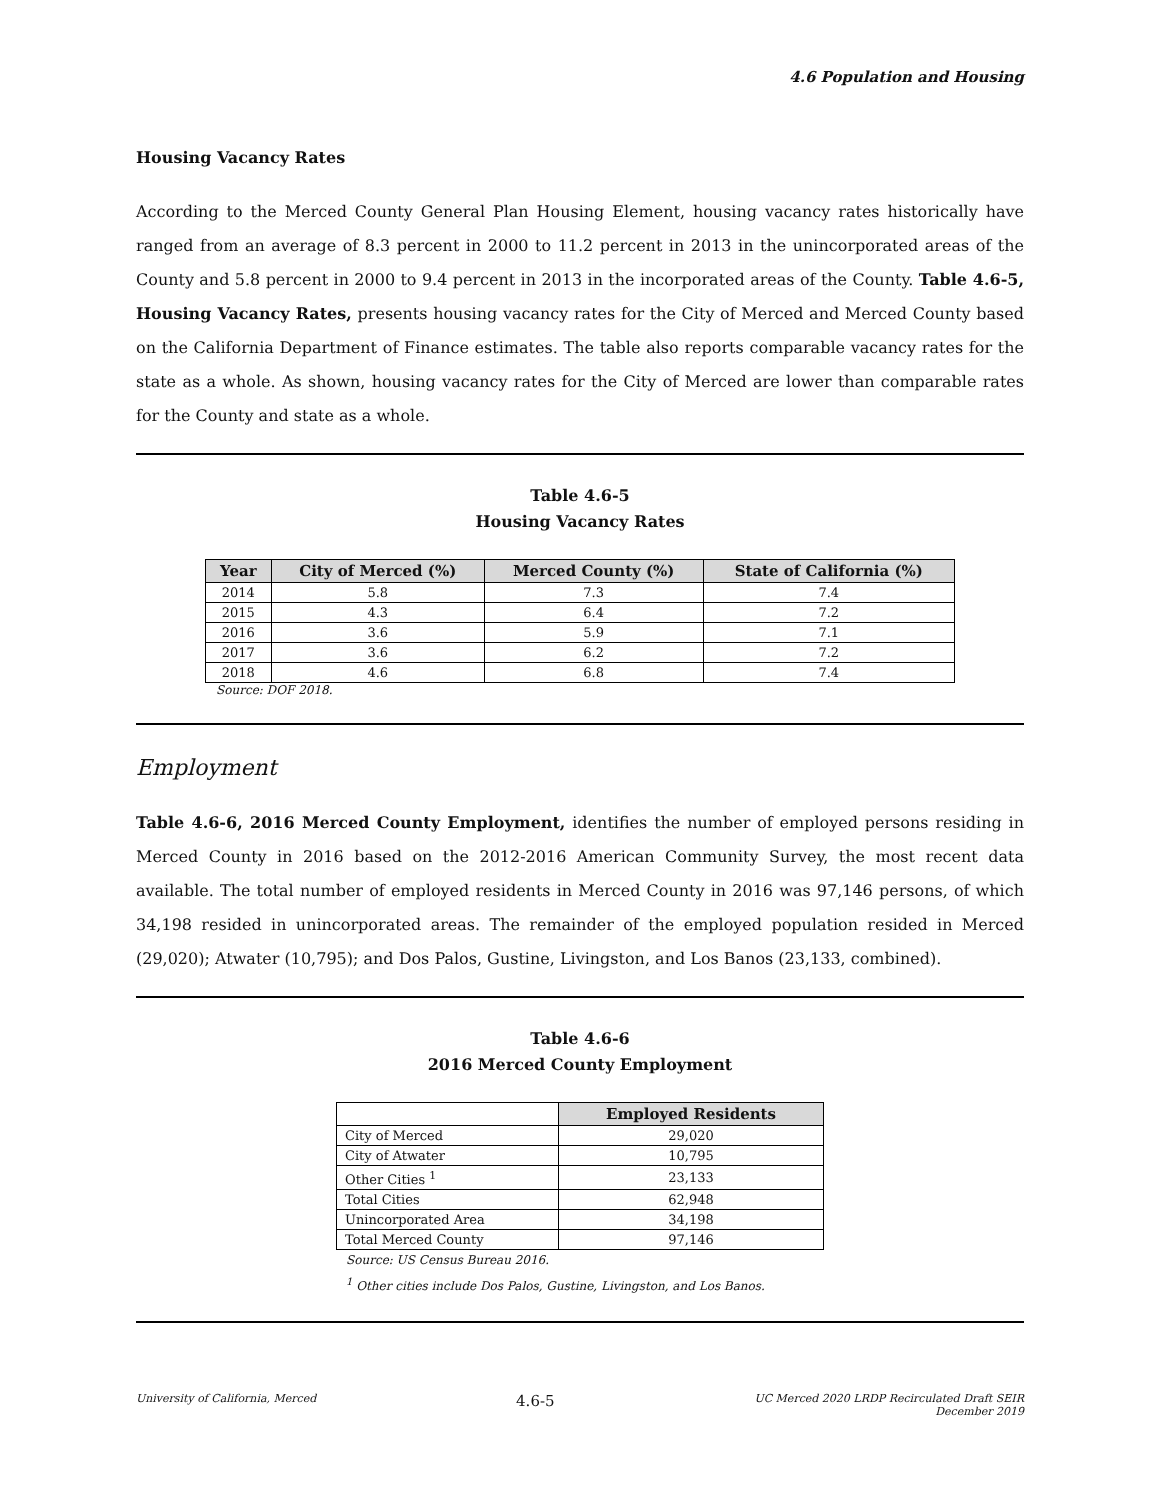4.6 Population and Housing
Housing Vacancy Rates
According to the Merced County General Plan Housing Element, housing vacancy rates historically have ranged from an average of 8.3 percent in 2000 to 11.2 percent in 2013 in the unincorporated areas of the County and 5.8 percent in 2000 to 9.4 percent in 2013 in the incorporated areas of the County. Table 4.6-5, Housing Vacancy Rates, presents housing vacancy rates for the City of Merced and Merced County based on the California Department of Finance estimates. The table also reports comparable vacancy rates for the state as a whole. As shown, housing vacancy rates for the City of Merced are lower than comparable rates for the County and state as a whole.
Table 4.6-5
Housing Vacancy Rates
| Year | City of Merced (%) | Merced County (%) | State of California (%) |
| --- | --- | --- | --- |
| 2014 | 5.8 | 7.3 | 7.4 |
| 2015 | 4.3 | 6.4 | 7.2 |
| 2016 | 3.6 | 5.9 | 7.1 |
| 2017 | 3.6 | 6.2 | 7.2 |
| 2018 | 4.6 | 6.8 | 7.4 |
Source: DOF 2018.
Employment
Table 4.6-6, 2016 Merced County Employment, identifies the number of employed persons residing in Merced County in 2016 based on the 2012-2016 American Community Survey, the most recent data available. The total number of employed residents in Merced County in 2016 was 97,146 persons, of which 34,198 resided in unincorporated areas. The remainder of the employed population resided in Merced (29,020); Atwater (10,795); and Dos Palos, Gustine, Livingston, and Los Banos (23,133, combined).
Table 4.6-6
2016 Merced County Employment
| | Employed Residents |
| --- | --- |
| City of Merced | 29,020 |
| City of Atwater | 10,795 |
| Other Cities <sup>1</sup> | 23,133 |
| Total Cities | 62,948 |
| Unincorporated Area | 34,198 |
| Total Merced County | 97,146 |
Source: US Census Bureau 2016.
<sup>1</sup> Other cities include Dos Palos, Gustine, Livingston, and Los Banos.
University of California, Merced 4.6-5 UC Merced 2020 LRDP Recirculated Draft SEIR
December 2019